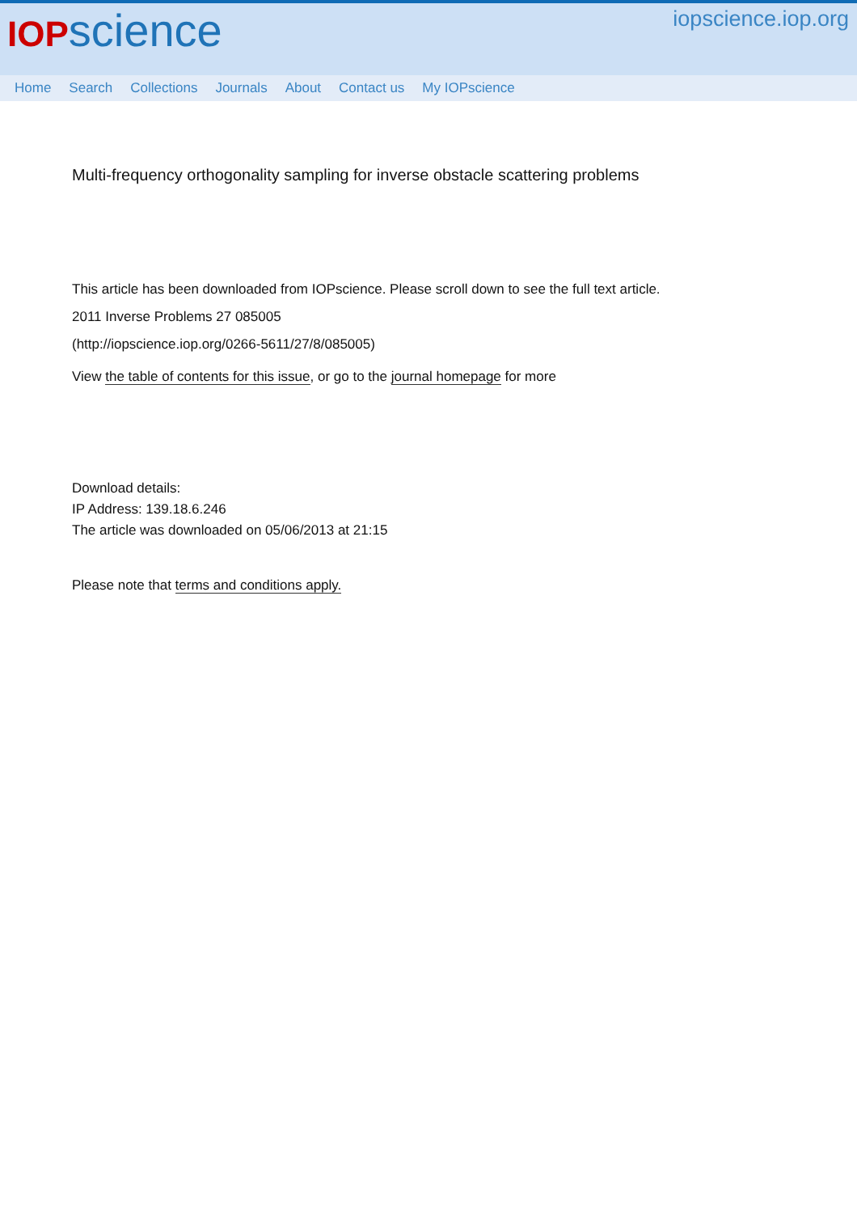IOP science
iopscience.iop.org
Home Search Collections Journals About Contact us My IOPscience
Multi-frequency orthogonality sampling for inverse obstacle scattering problems
This article has been downloaded from IOPscience. Please scroll down to see the full text article.
2011 Inverse Problems 27 085005
(http://iopscience.iop.org/0266-5611/27/8/085005)
View the table of contents for this issue, or go to the journal homepage for more
Download details:
IP Address: 139.18.6.246
The article was downloaded on 05/06/2013 at 21:15
Please note that terms and conditions apply.